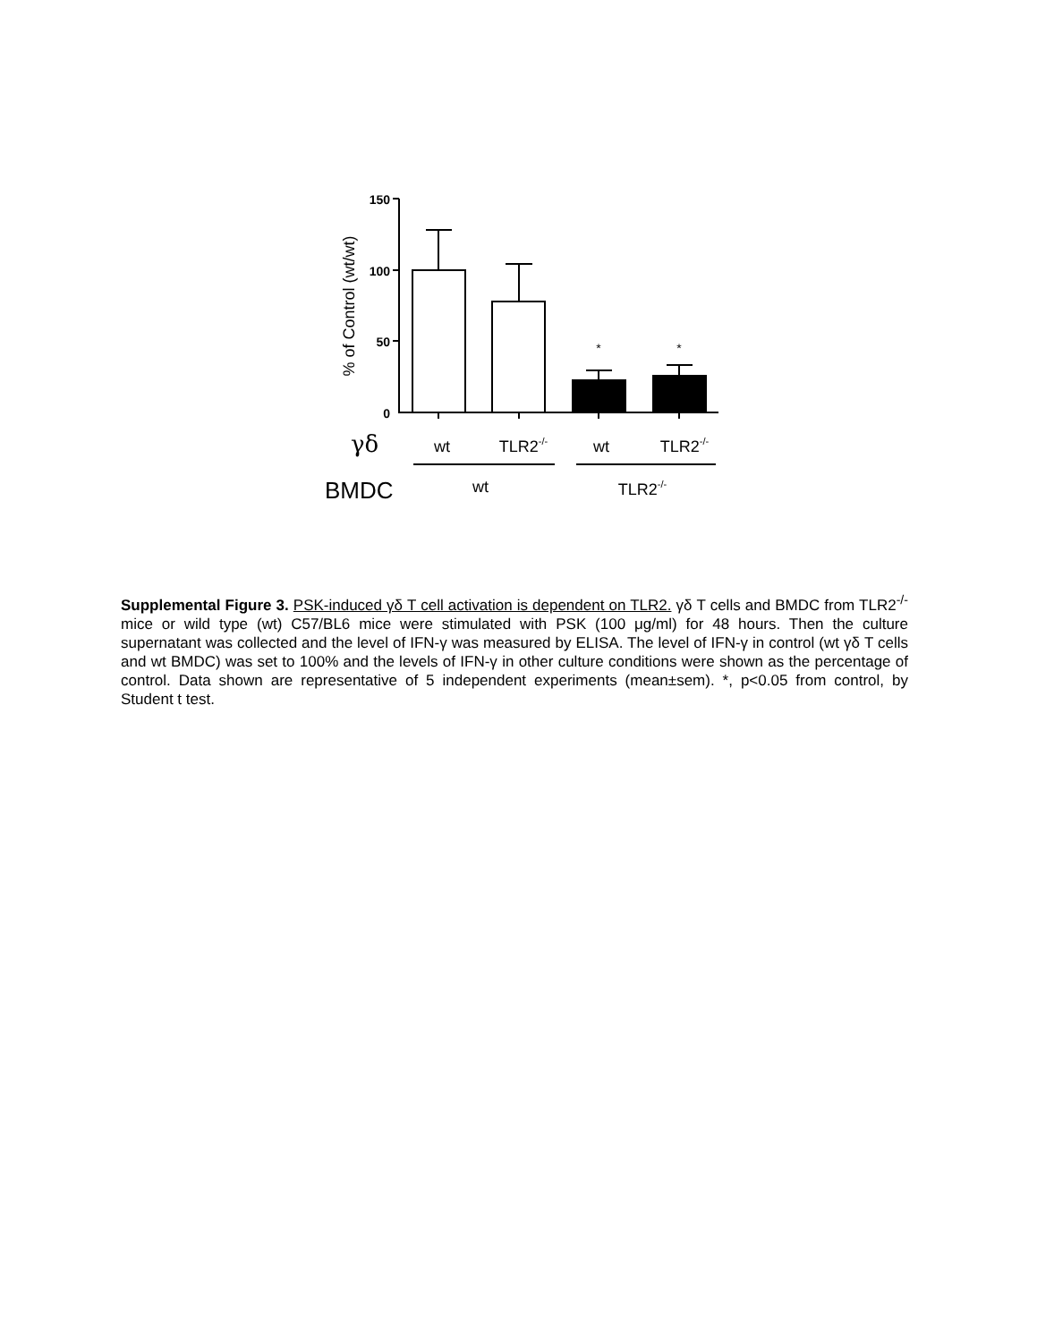150
100
50
0
% of Control (wt/wt)
*
*
γδ
wt
TLR2-/-
wt
TLR2-/-
BMDC
wt
TLR2-/-
Supplemental Figure 3. PSK-induced γδ T cell activation is dependent on TLR2. γδ T cells and BMDC from TLR2<sup>-/-</sup> mice or wild type (wt) C57/BL6 mice were stimulated with PSK (100 μg/ml) for 48 hours. Then the culture supernatant was collected and the level of IFN-γ was measured by ELISA. The level of IFN-γ in control (wt γδ T cells and wt BMDC) was set to 100% and the levels of IFN-γ in other culture conditions were shown as the percentage of control. Data shown are representative of 5 independent experiments (mean±sem). *, p<0.05 from control, by Student t test.